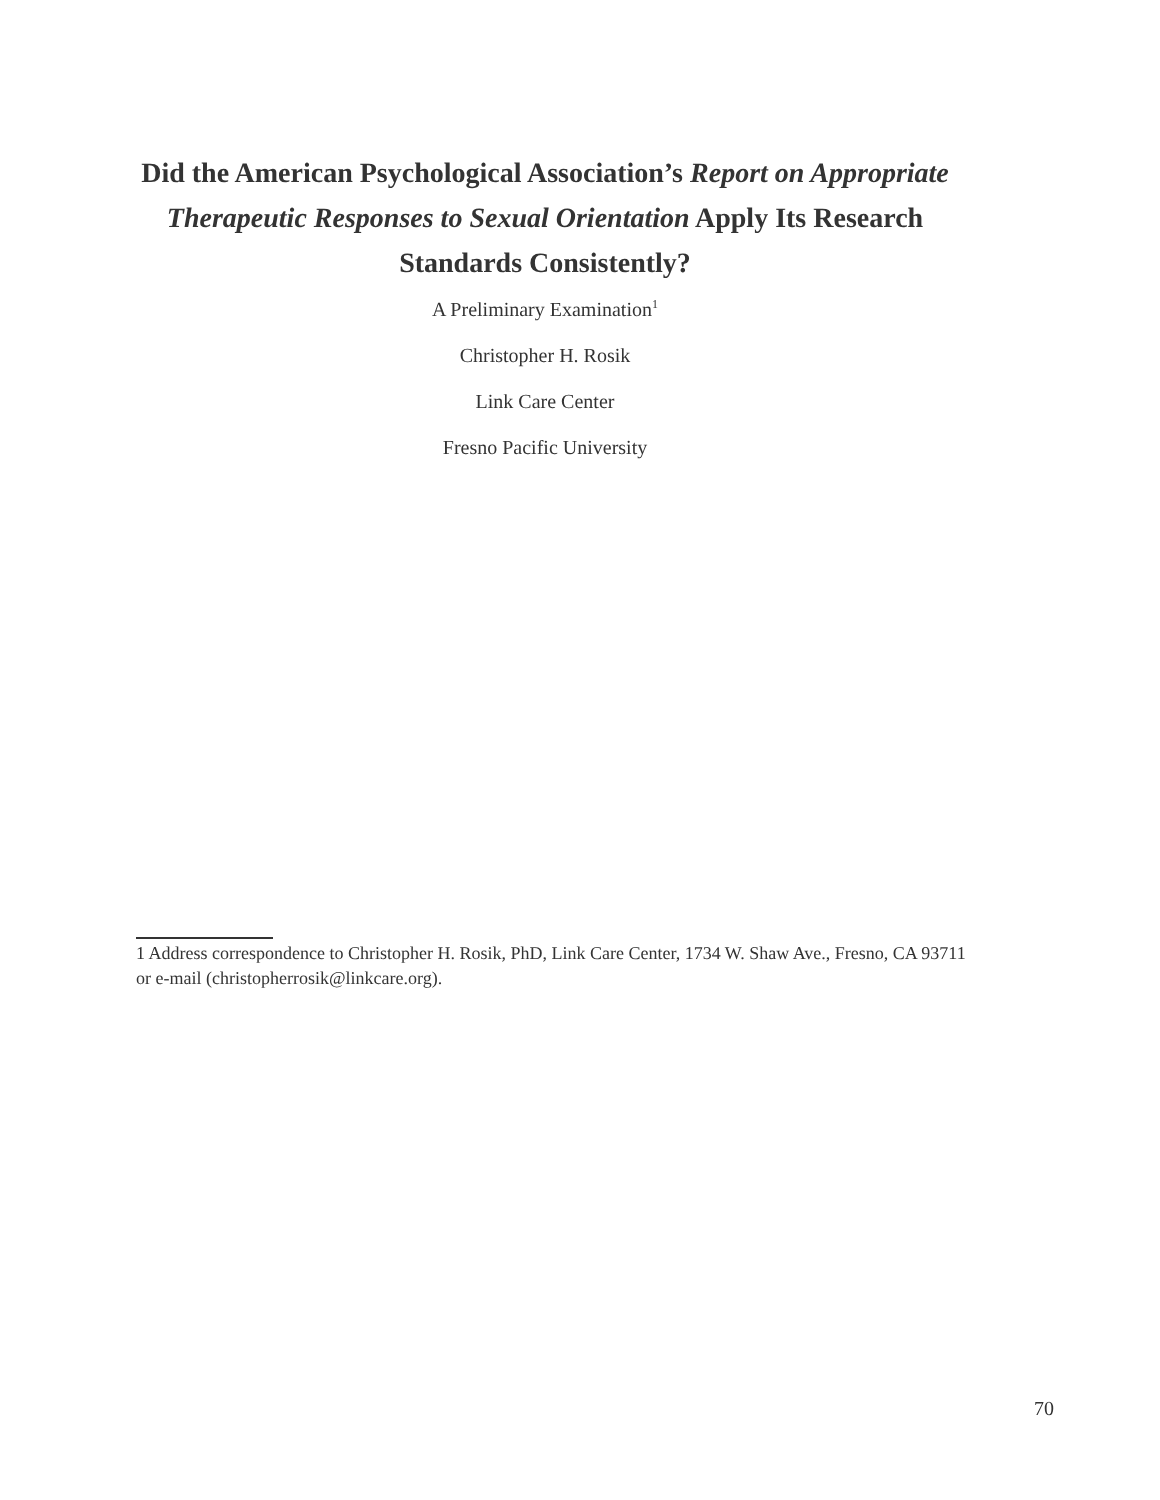Did the American Psychological Association’s Report on Appropriate Therapeutic Responses to Sexual Orientation Apply Its Research Standards Consistently?
A Preliminary Examination<sup>1</sup>
Christopher H. Rosik
Link Care Center
Fresno Pacific University
1 Address correspondence to Christopher H. Rosik, PhD, Link Care Center, 1734 W. Shaw Ave., Fresno, CA 93711 or e-mail (christopherrosik@linkcare.org).
70